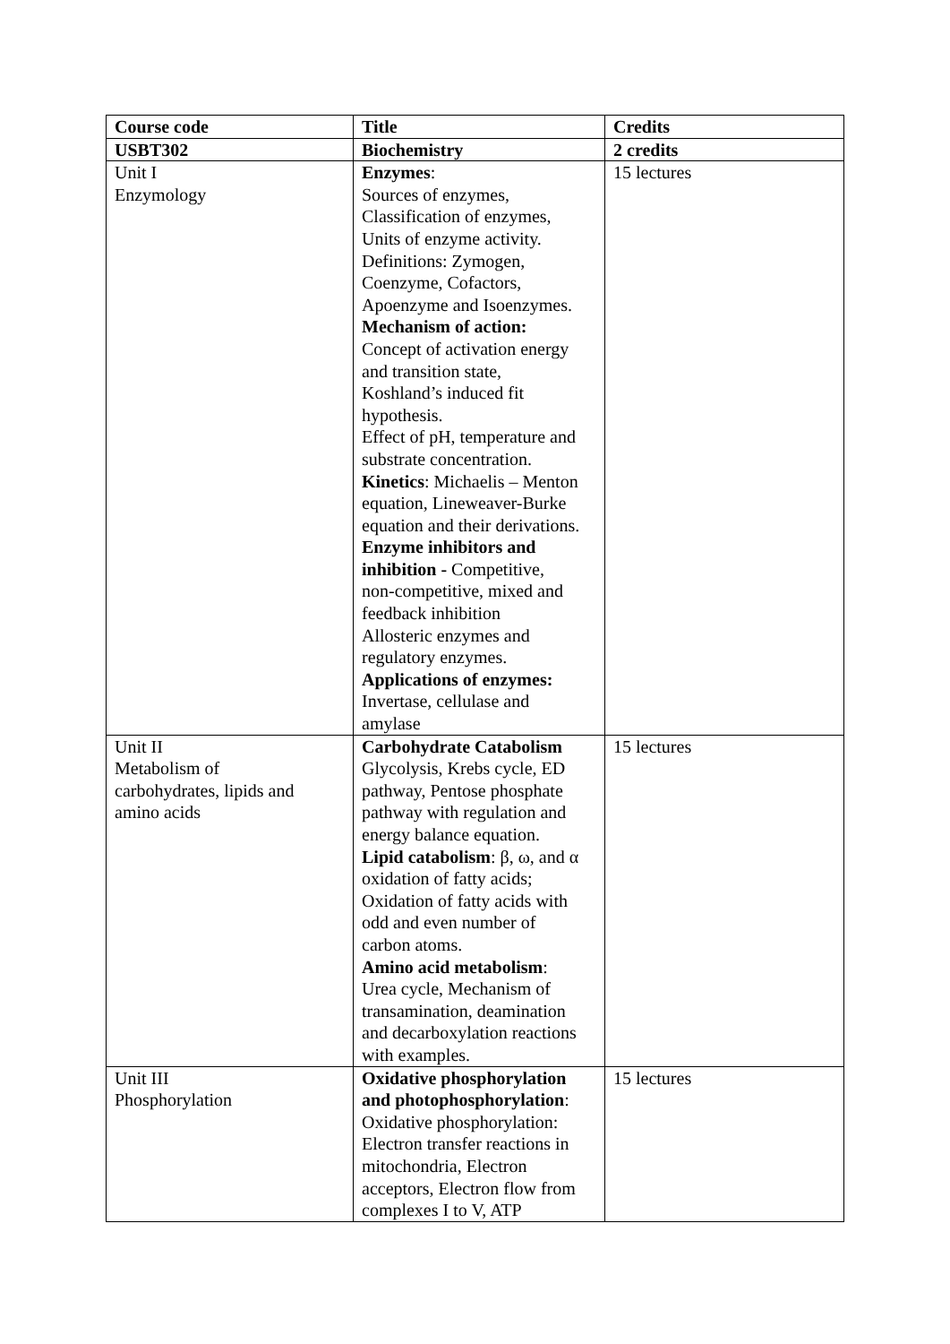| Course code | Title | Credits |
| --- | --- | --- |
| USBT302 | Biochemistry | 2 credits |
| Unit I Enzymology | Enzymes : Sources of enzymes, Classification of enzymes, Units of enzyme activity. Definitions: Zymogen, Coenzyme, Cofactors, Apoenzyme and Isoenzymes. Mechanism of action: Concept of activation energy and transition state, Koshland’s induced fit hypothesis. Effect of pH, temperature and substrate concentration. Kinetics : Michaelis – Menton equation, Lineweaver-Burke equation and their derivations. Enzyme inhibitors and inhibition - Competitive, non-competitive, mixed and feedback inhibition Allosteric enzymes and regulatory enzymes. Applications of enzymes: Invertase, cellulase and amylase | 15 lectures |
| Unit II Metabolism of carbohydrates, lipids and amino acids | Carbohydrate Catabolism Glycolysis, Krebs cycle, ED pathway, Pentose phosphate pathway with regulation and energy balance equation. Lipid catabolism : β, ω, and α oxidation of fatty acids; Oxidation of fatty acids with odd and even number of carbon atoms. Amino acid metabolism : Urea cycle, Mechanism of transamination, deamination and decarboxylation reactions with examples. | 15 lectures |
| Unit III Phosphorylation | Oxidative phosphorylation and photophosphorylation : Oxidative phosphorylation: Electron transfer reactions in mitochondria, Electron acceptors, Electron flow from complexes I to V, ATP | 15 lectures |